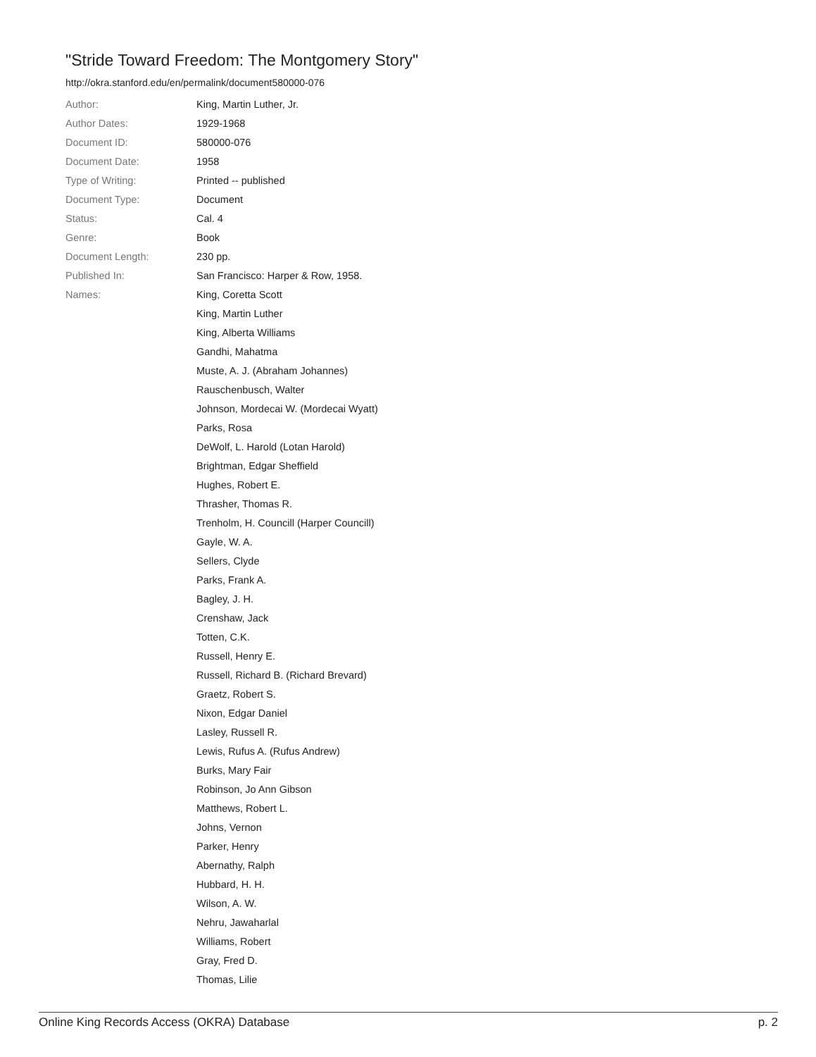"Stride Toward Freedom: The Montgomery Story"
http://okra.stanford.edu/en/permalink/document580000-076
| Author: | King, Martin Luther, Jr. |
| Author Dates: | 1929-1968 |
| Document ID: | 580000-076 |
| Document Date: | 1958 |
| Type of Writing: | Printed -- published |
| Document Type: | Document |
| Status: | Cal. 4 |
| Genre: | Book |
| Document Length: | 230 pp. |
| Published In: | San Francisco: Harper & Row, 1958. |
| Names: | King, Coretta Scott |
| | King, Martin Luther |
| | King, Alberta Williams |
| | Gandhi, Mahatma |
| | Muste, A. J. (Abraham Johannes) |
| | Rauschenbusch, Walter |
| | Johnson, Mordecai W. (Mordecai Wyatt) |
| | Parks, Rosa |
| | DeWolf, L. Harold (Lotan Harold) |
| | Brightman, Edgar Sheffield |
| | Hughes, Robert E. |
| | Thrasher, Thomas R. |
| | Trenholm, H. Councill (Harper Councill) |
| | Gayle, W. A. |
| | Sellers, Clyde |
| | Parks, Frank A. |
| | Bagley, J. H. |
| | Crenshaw, Jack |
| | Totten, C.K. |
| | Russell, Henry E. |
| | Russell, Richard B. (Richard Brevard) |
| | Graetz, Robert S. |
| | Nixon, Edgar Daniel |
| | Lasley, Russell R. |
| | Lewis, Rufus A. (Rufus Andrew) |
| | Burks, Mary Fair |
| | Robinson, Jo Ann Gibson |
| | Matthews, Robert L. |
| | Johns, Vernon |
| | Parker, Henry |
| | Abernathy, Ralph |
| | Hubbard, H. H. |
| | Wilson, A. W. |
| | Nehru, Jawaharlal |
| | Williams, Robert |
| | Gray, Fred D. |
| | Thomas, Lilie |
Online King Records Access (OKRA) Database p. 2